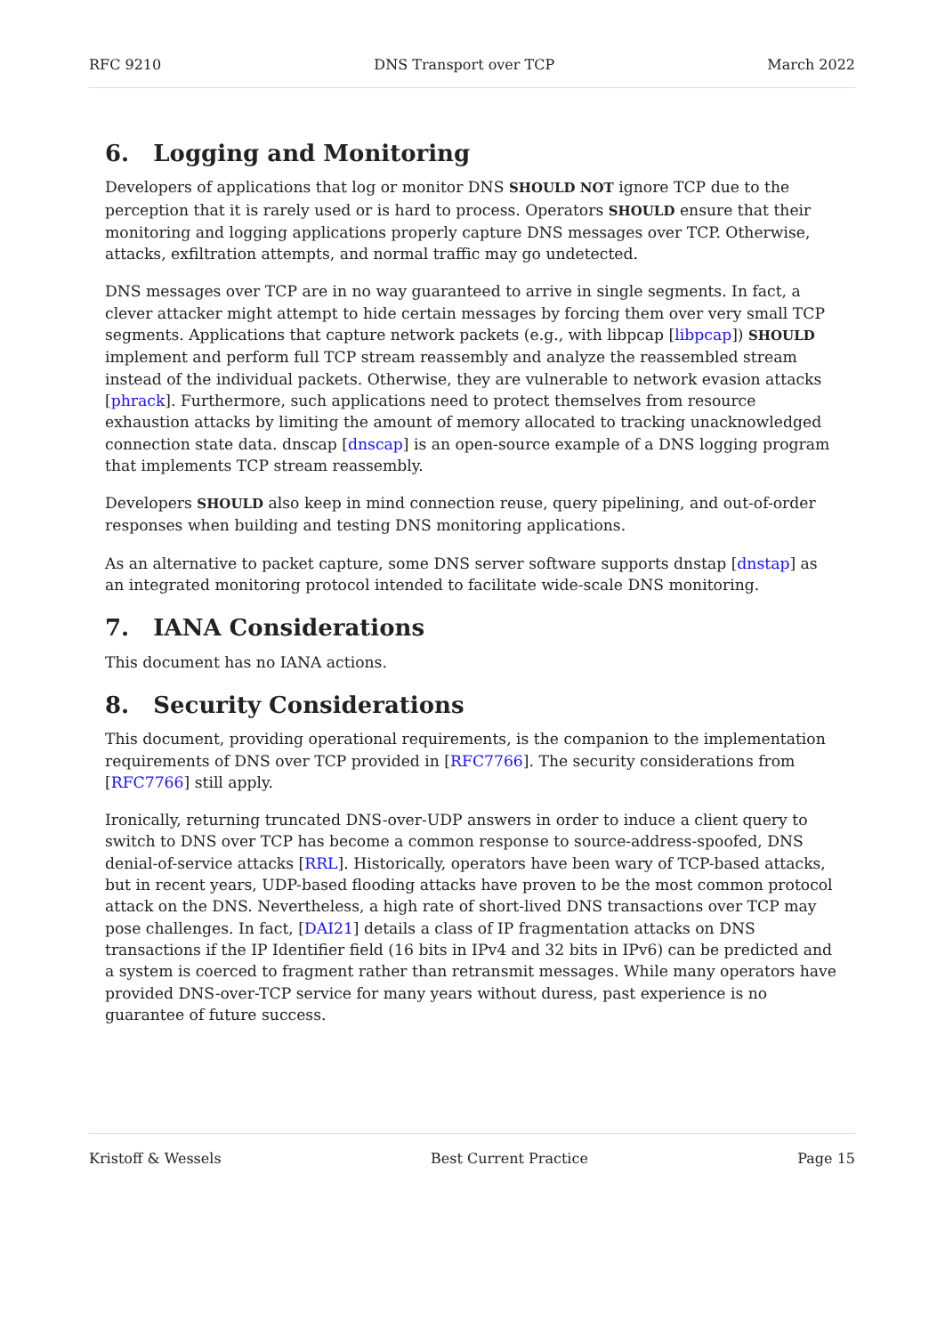RFC 9210 DNS Transport over TCP March 2022
6. Logging and Monitoring
Developers of applications that log or monitor DNS SHOULD NOT ignore TCP due to the perception that it is rarely used or is hard to process. Operators SHOULD ensure that their monitoring and logging applications properly capture DNS messages over TCP. Otherwise, attacks, exfiltration attempts, and normal traffic may go undetected.
DNS messages over TCP are in no way guaranteed to arrive in single segments. In fact, a clever attacker might attempt to hide certain messages by forcing them over very small TCP segments. Applications that capture network packets (e.g., with libpcap [libpcap]) SHOULD implement and perform full TCP stream reassembly and analyze the reassembled stream instead of the individual packets. Otherwise, they are vulnerable to network evasion attacks [phrack]. Furthermore, such applications need to protect themselves from resource exhaustion attacks by limiting the amount of memory allocated to tracking unacknowledged connection state data. dnscap [dnscap] is an open-source example of a DNS logging program that implements TCP stream reassembly.
Developers SHOULD also keep in mind connection reuse, query pipelining, and out-of-order responses when building and testing DNS monitoring applications.
As an alternative to packet capture, some DNS server software supports dnstap [dnstap] as an integrated monitoring protocol intended to facilitate wide-scale DNS monitoring.
7. IANA Considerations
This document has no IANA actions.
8. Security Considerations
This document, providing operational requirements, is the companion to the implementation requirements of DNS over TCP provided in [RFC7766]. The security considerations from [RFC7766] still apply.
Ironically, returning truncated DNS-over-UDP answers in order to induce a client query to switch to DNS over TCP has become a common response to source-address-spoofed, DNS denial-of-service attacks [RRL]. Historically, operators have been wary of TCP-based attacks, but in recent years, UDP-based flooding attacks have proven to be the most common protocol attack on the DNS. Nevertheless, a high rate of short-lived DNS transactions over TCP may pose challenges. In fact, [DAI21] details a class of IP fragmentation attacks on DNS transactions if the IP Identifier field (16 bits in IPv4 and 32 bits in IPv6) can be predicted and a system is coerced to fragment rather than retransmit messages. While many operators have provided DNS-over-TCP service for many years without duress, past experience is no guarantee of future success.
Kristoff & Wessels Best Current Practice Page 15